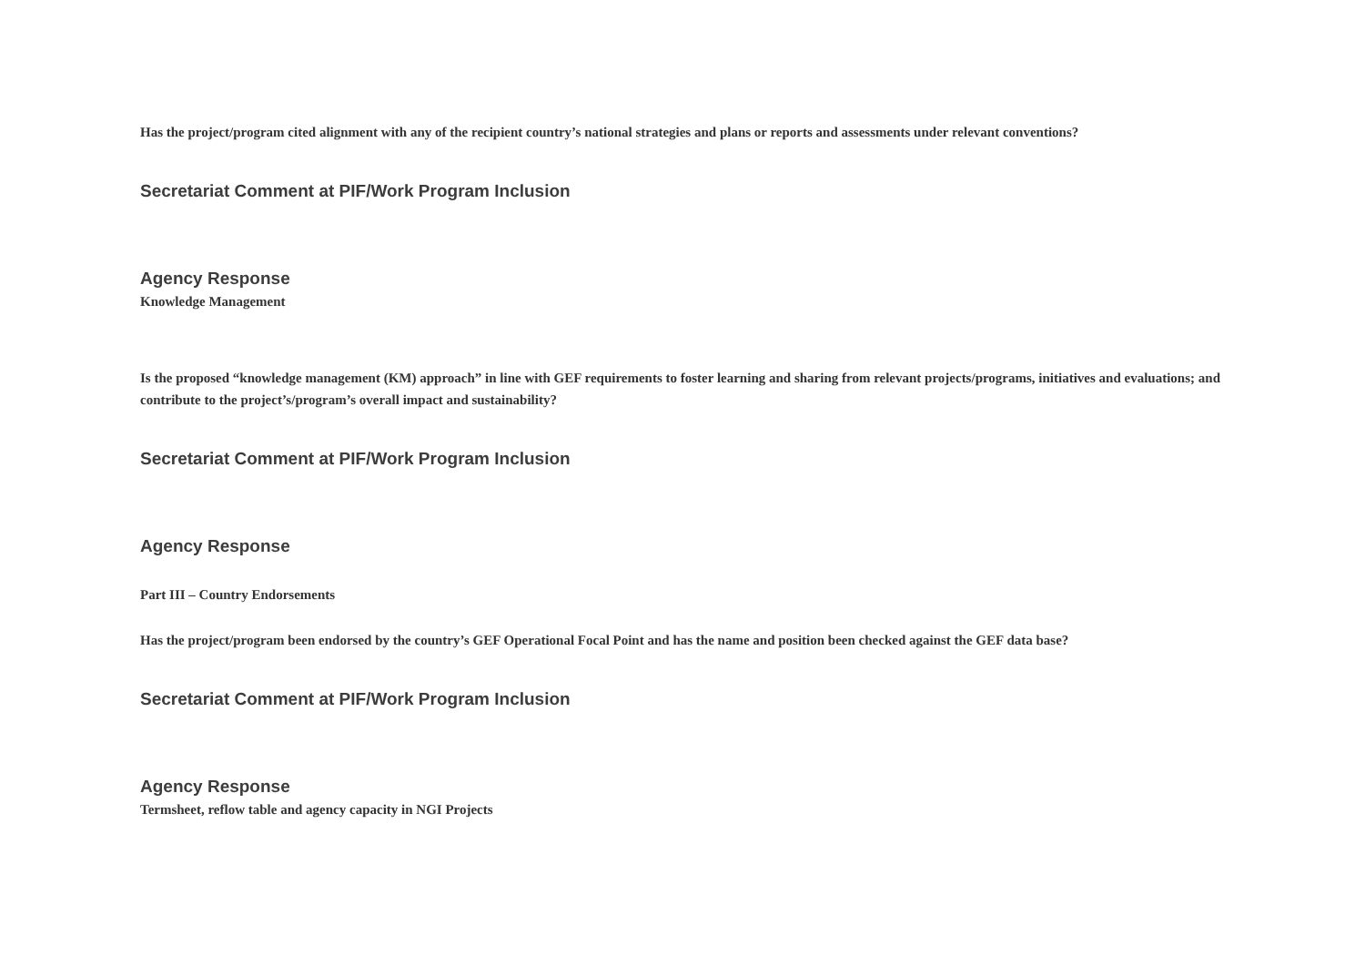Has the project/program cited alignment with any of the recipient country’s national strategies and plans or reports and assessments under relevant conventions?
Secretariat Comment at PIF/Work Program Inclusion
Agency Response
Knowledge Management
Is the proposed “knowledge management (KM) approach” in line with GEF requirements to foster learning and sharing from relevant projects/programs, initiatives and evaluations; and contribute to the project’s/program’s overall impact and sustainability?
Secretariat Comment at PIF/Work Program Inclusion
Agency Response
Part III – Country Endorsements
Has the project/program been endorsed by the country’s GEF Operational Focal Point and has the name and position been checked against the GEF data base?
Secretariat Comment at PIF/Work Program Inclusion
Agency Response
Termsheet, reflow table and agency capacity in NGI Projects